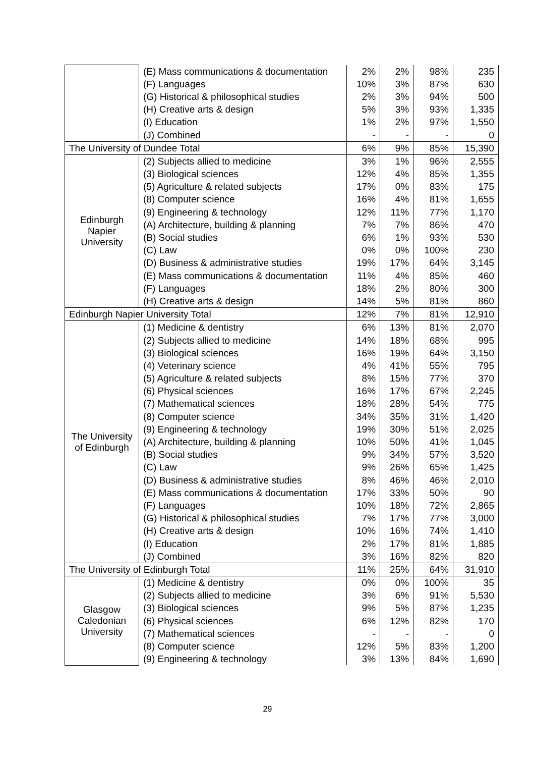| | (E) Mass communications & documentation | 2% | 2% | 98% | 235 |
| | (F) Languages | 10% | 3% | 87% | 630 |
| | (G) Historical & philosophical studies | 2% | 3% | 94% | 500 |
| | (H) Creative arts & design | 5% | 3% | 93% | 1,335 |
| | (I) Education | 1% | 2% | 97% | 1,550 |
| | (J) Combined | - | - | - | 0 |
| The University of Dundee Total | | 6% | 9% | 85% | 15,390 |
| Edinburgh Napier University | (2) Subjects allied to medicine | 3% | 1% | 96% | 2,555 |
| | (3) Biological sciences | 12% | 4% | 85% | 1,355 |
| | (5) Agriculture & related subjects | 17% | 0% | 83% | 175 |
| | (8) Computer science | 16% | 4% | 81% | 1,655 |
| | (9) Engineering & technology | 12% | 11% | 77% | 1,170 |
| | (A) Architecture, building & planning | 7% | 7% | 86% | 470 |
| | (B) Social studies | 6% | 1% | 93% | 530 |
| | (C) Law | 0% | 0% | 100% | 230 |
| | (D) Business & administrative studies | 19% | 17% | 64% | 3,145 |
| | (E) Mass communications & documentation | 11% | 4% | 85% | 460 |
| | (F) Languages | 18% | 2% | 80% | 300 |
| | (H) Creative arts & design | 14% | 5% | 81% | 860 |
| Edinburgh Napier University Total | | 12% | 7% | 81% | 12,910 |
| The University of Edinburgh | (1) Medicine & dentistry | 6% | 13% | 81% | 2,070 |
| | (2) Subjects allied to medicine | 14% | 18% | 68% | 995 |
| | (3) Biological sciences | 16% | 19% | 64% | 3,150 |
| | (4) Veterinary science | 4% | 41% | 55% | 795 |
| | (5) Agriculture & related subjects | 8% | 15% | 77% | 370 |
| | (6) Physical sciences | 16% | 17% | 67% | 2,245 |
| | (7) Mathematical sciences | 18% | 28% | 54% | 775 |
| | (8) Computer science | 34% | 35% | 31% | 1,420 |
| | (9) Engineering & technology | 19% | 30% | 51% | 2,025 |
| | (A) Architecture, building & planning | 10% | 50% | 41% | 1,045 |
| | (B) Social studies | 9% | 34% | 57% | 3,520 |
| | (C) Law | 9% | 26% | 65% | 1,425 |
| | (D) Business & administrative studies | 8% | 46% | 46% | 2,010 |
| | (E) Mass communications & documentation | 17% | 33% | 50% | 90 |
| | (F) Languages | 10% | 18% | 72% | 2,865 |
| | (G) Historical & philosophical studies | 7% | 17% | 77% | 3,000 |
| | (H) Creative arts & design | 10% | 16% | 74% | 1,410 |
| | (I) Education | 2% | 17% | 81% | 1,885 |
| | (J) Combined | 3% | 16% | 82% | 820 |
| The University of Edinburgh Total | | 11% | 25% | 64% | 31,910 |
| Glasgow Caledonian University | (1) Medicine & dentistry | 0% | 0% | 100% | 35 |
| | (2) Subjects allied to medicine | 3% | 6% | 91% | 5,530 |
| | (3) Biological sciences | 9% | 5% | 87% | 1,235 |
| | (6) Physical sciences | 6% | 12% | 82% | 170 |
| | (7) Mathematical sciences | - | - | - | 0 |
| | (8) Computer science | 12% | 5% | 83% | 1,200 |
| | (9) Engineering & technology | 3% | 13% | 84% | 1,690 |
29